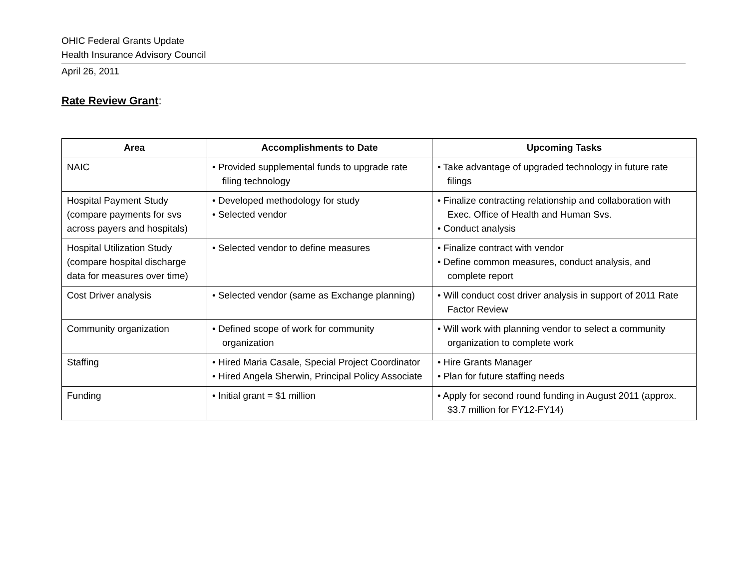OHIC Federal Grants Update
Health Insurance Advisory Council
April 26, 2011
Rate Review Grant:
| Area | Accomplishments to Date | Upcoming Tasks |
| --- | --- | --- |
| NAIC | • Provided supplemental funds to upgrade rate filing technology | • Take advantage of upgraded technology in future rate filings |
| Hospital Payment Study (compare payments for svs across payers and hospitals) | • Developed methodology for study • Selected vendor | • Finalize contracting relationship and collaboration with Exec. Office of Health and Human Svs. • Conduct analysis |
| Hospital Utilization Study (compare hospital discharge data for measures over time) | • Selected vendor to define measures | • Finalize contract with vendor • Define common measures, conduct analysis, and complete report |
| Cost Driver analysis | • Selected vendor (same as Exchange planning) | • Will conduct cost driver analysis in support of 2011 Rate Factor Review |
| Community organization | • Defined scope of work for community organization | • Will work with planning vendor to select a community organization to complete work |
| Staffing | • Hired Maria Casale, Special Project Coordinator • Hired Angela Sherwin, Principal Policy Associate | • Hire Grants Manager • Plan for future staffing needs |
| Funding | • Initial grant = $1 million | • Apply for second round funding in August 2011 (approx. $3.7 million for FY12-FY14) |